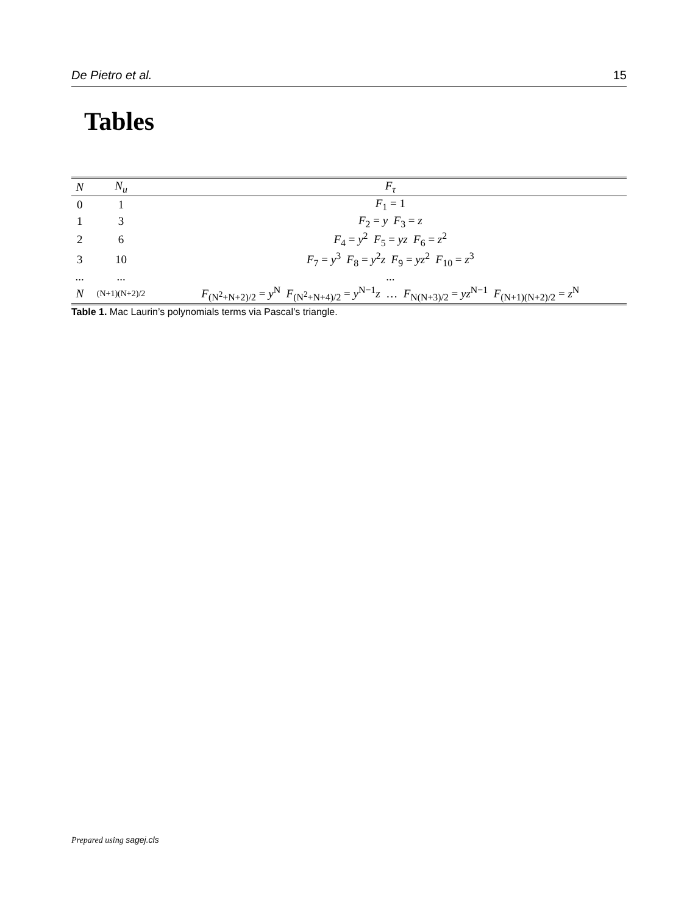De Pietro et al. 15
Tables
| N | N<sub>u</sub> | F<sub>τ</sub> |
| --- | --- | --- |
| 0 | 1 | F<sub>1</sub> = 1 |
| 1 | 3 | F<sub>2</sub> = y F<sub>3</sub> = z |
| 2 | 6 | F<sub>4</sub> = y<sup>2</sup> F<sub>5</sub> = yz F<sub>6</sub> = z<sup>2</sup> |
| 3 | 10 | F<sub>7</sub> = y<sup>3</sup> F<sub>8</sub> = y<sup>2</sup> z F<sub>9</sub> = yz<sup>2</sup> F<sub>10</sub> = z<sup>3</sup> |
| ... | ... | ... |
| N | (N+1)(N+2)/2 | F<sub>(N<sup>2</sup>+N+2)/2</sub> = y<sup>N</sup> F<sub>(N<sup>2</sup>+N+4)/2</sub> = y<sup>N−1</sup> z … F<sub>N(N+3)/2</sub> = yz<sup>N−1</sup> F<sub>(N+1)(N+2)/2</sub> = z<sup>N</sup> |
Table 1. Mac Laurin’s polynomials terms via Pascal’s triangle.
Prepared using sagej.cls